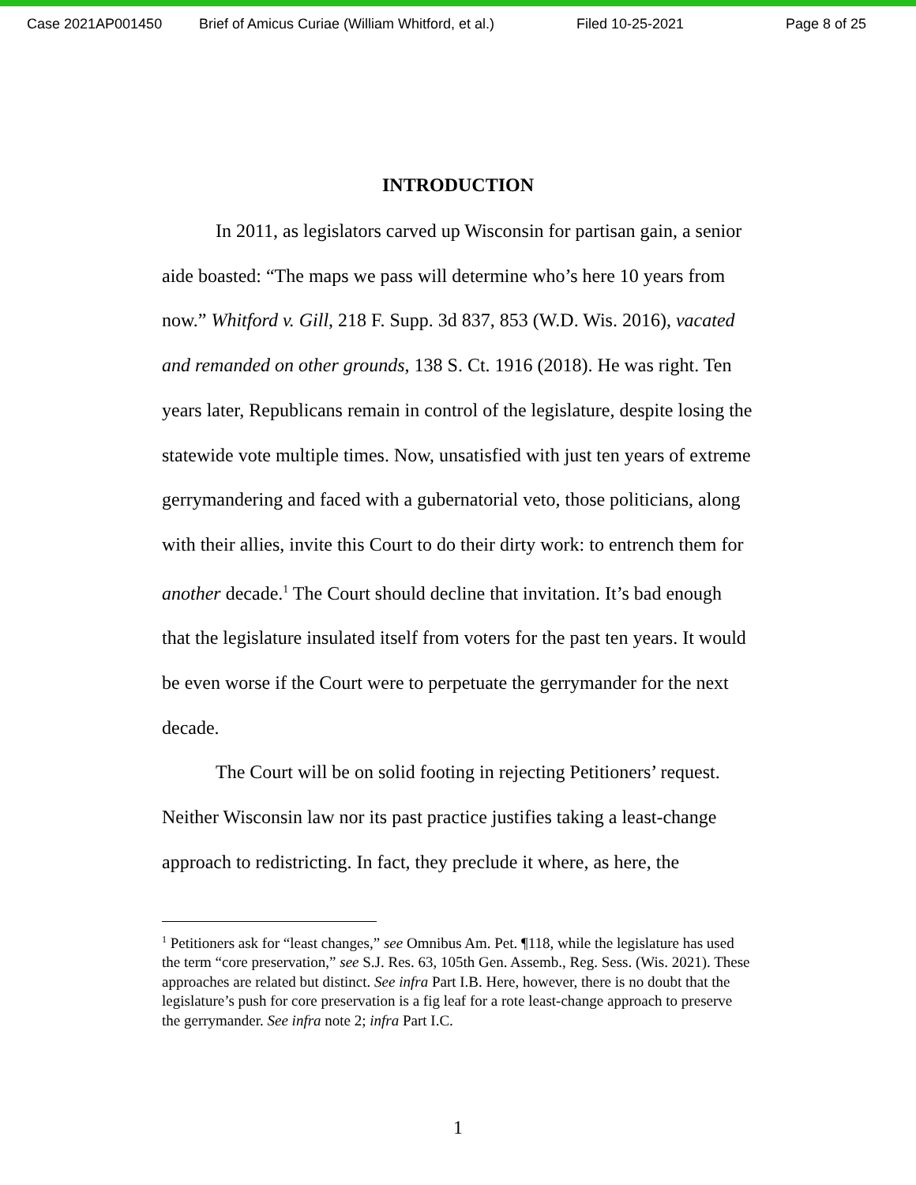Case 2021AP001450 Brief of Amicus Curiae (William Whitford, et al.) Filed 10-25-2021 Page 8 of 25
INTRODUCTION
In 2011, as legislators carved up Wisconsin for partisan gain, a senior aide boasted: “The maps we pass will determine who’s here 10 years from now.” Whitford v. Gill, 218 F. Supp. 3d 837, 853 (W.D. Wis. 2016), vacated and remanded on other grounds, 138 S. Ct. 1916 (2018). He was right. Ten years later, Republicans remain in control of the legislature, despite losing the statewide vote multiple times. Now, unsatisfied with just ten years of extreme gerrymandering and faced with a gubernatorial veto, those politicians, along with their allies, invite this Court to do their dirty work: to entrench them for another decade.<sup>1</sup> The Court should decline that invitation. It’s bad enough that the legislature insulated itself from voters for the past ten years. It would be even worse if the Court were to perpetuate the gerrymander for the next decade.
The Court will be on solid footing in rejecting Petitioners’ request. Neither Wisconsin law nor its past practice justifies taking a least-change approach to redistricting. In fact, they preclude it where, as here, the
<sup>1</sup> Petitioners ask for “least changes,” see Omnibus Am. Pet. ¶118, while the legislature has used the term “core preservation,” see S.J. Res. 63, 105th Gen. Assemb., Reg. Sess. (Wis. 2021). These approaches are related but distinct. See infra Part I.B. Here, however, there is no doubt that the legislature’s push for core preservation is a fig leaf for a rote least-change approach to preserve the gerrymander. See infra note 2; infra Part I.C.
1